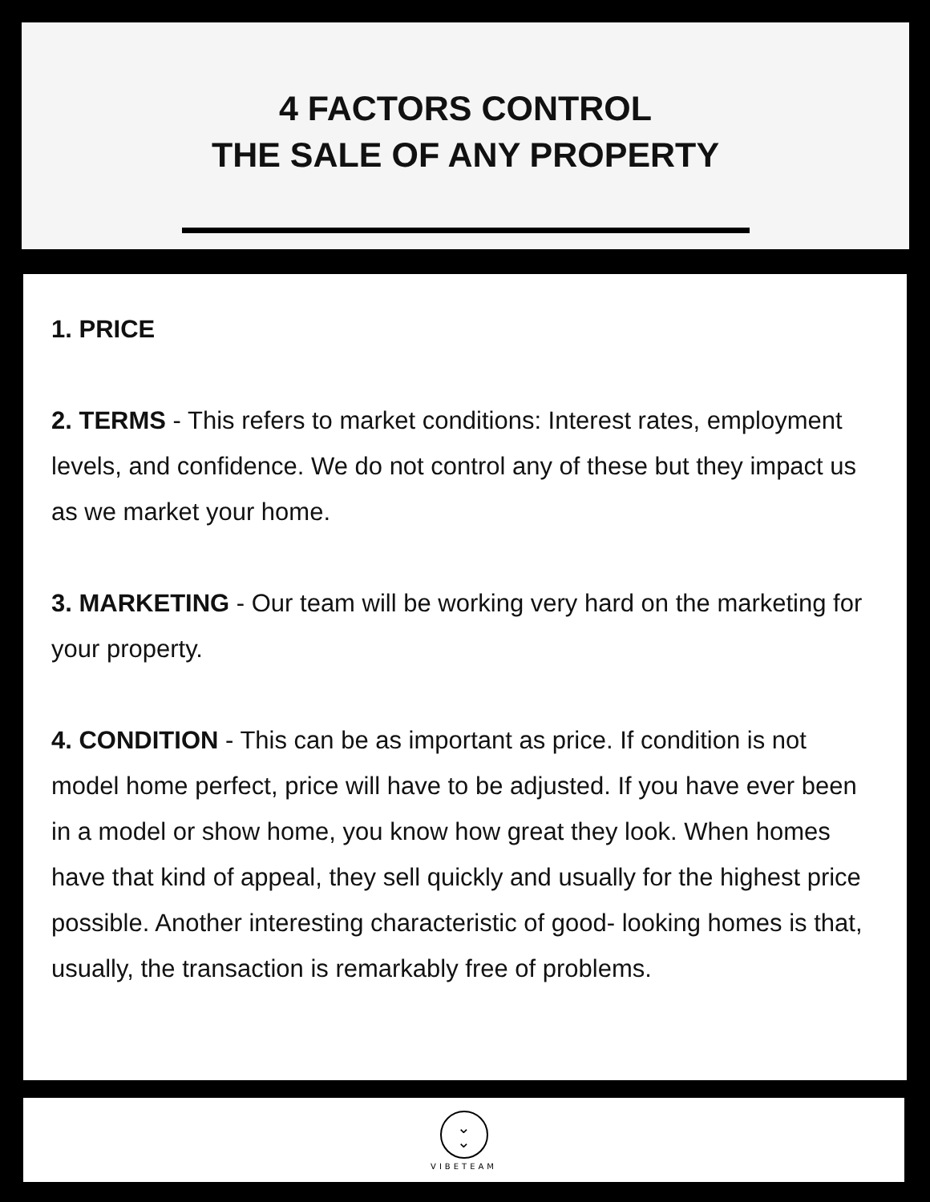4 FACTORS CONTROL
THE SALE OF ANY PROPERTY
1. PRICE
2. TERMS - This refers to market conditions: Interest rates, employment levels, and confidence. We do not control any of these but they impact us as we market your home.
3. MARKETING - Our team will be working very hard on the marketing for your property.
4. CONDITION - This can be as important as price. If condition is not model home perfect, price will have to be adjusted. If you have ever been in a model or show home, you know how great they look. When homes have that kind of appeal, they sell quickly and usually for the highest price possible. Another interesting characteristic of good- looking homes is that, usually, the transaction is remarkably free of problems.
⌄
⌄
VIBETEAM